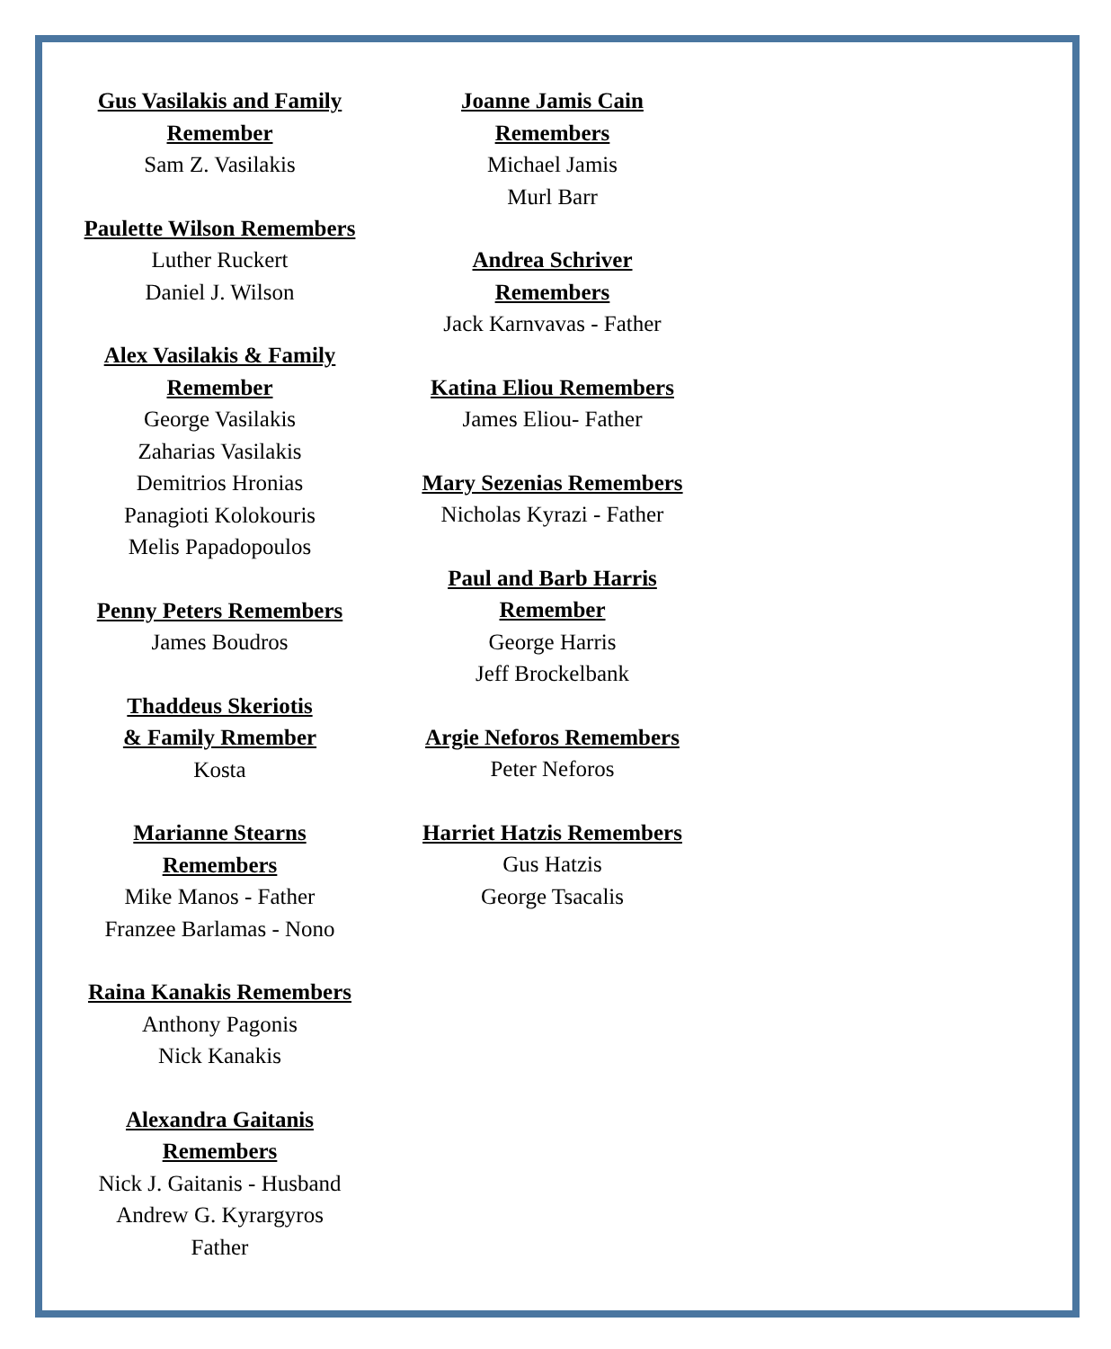Gus Vasilakis and Family
Remember
Sam Z. Vasilakis
Paulette Wilson Remembers
Luther Ruckert
Daniel J. Wilson
Alex Vasilakis & Family
Remember
George Vasilakis
Zaharias Vasilakis
Demitrios Hronias
Panagioti Kolokouris
Melis Papadopoulos
Penny Peters Remembers
James Boudros
Thaddeus Skeriotis
& Family Rmember
Kosta
Marianne Stearns
Remembers
Mike Manos - Father
Franzee Barlamas - Nono
Raina Kanakis Remembers
Anthony Pagonis
Nick Kanakis
Alexandra Gaitanis
Remembers
Nick J. Gaitanis - Husband
Andrew G. Kyrargyros
Father
Joanne Jamis Cain
Remembers
Michael Jamis
Murl Barr
Andrea Schriver
Remembers
Jack Karnvavas - Father
Katina Eliou Remembers
James Eliou- Father
Mary Sezenias Remembers
Nicholas Kyrazi - Father
Paul and Barb Harris
Remember
George Harris
Jeff Brockelbank
Argie Neforos Remembers
Peter Neforos
Harriet Hatzis Remembers
Gus Hatzis
George Tsacalis